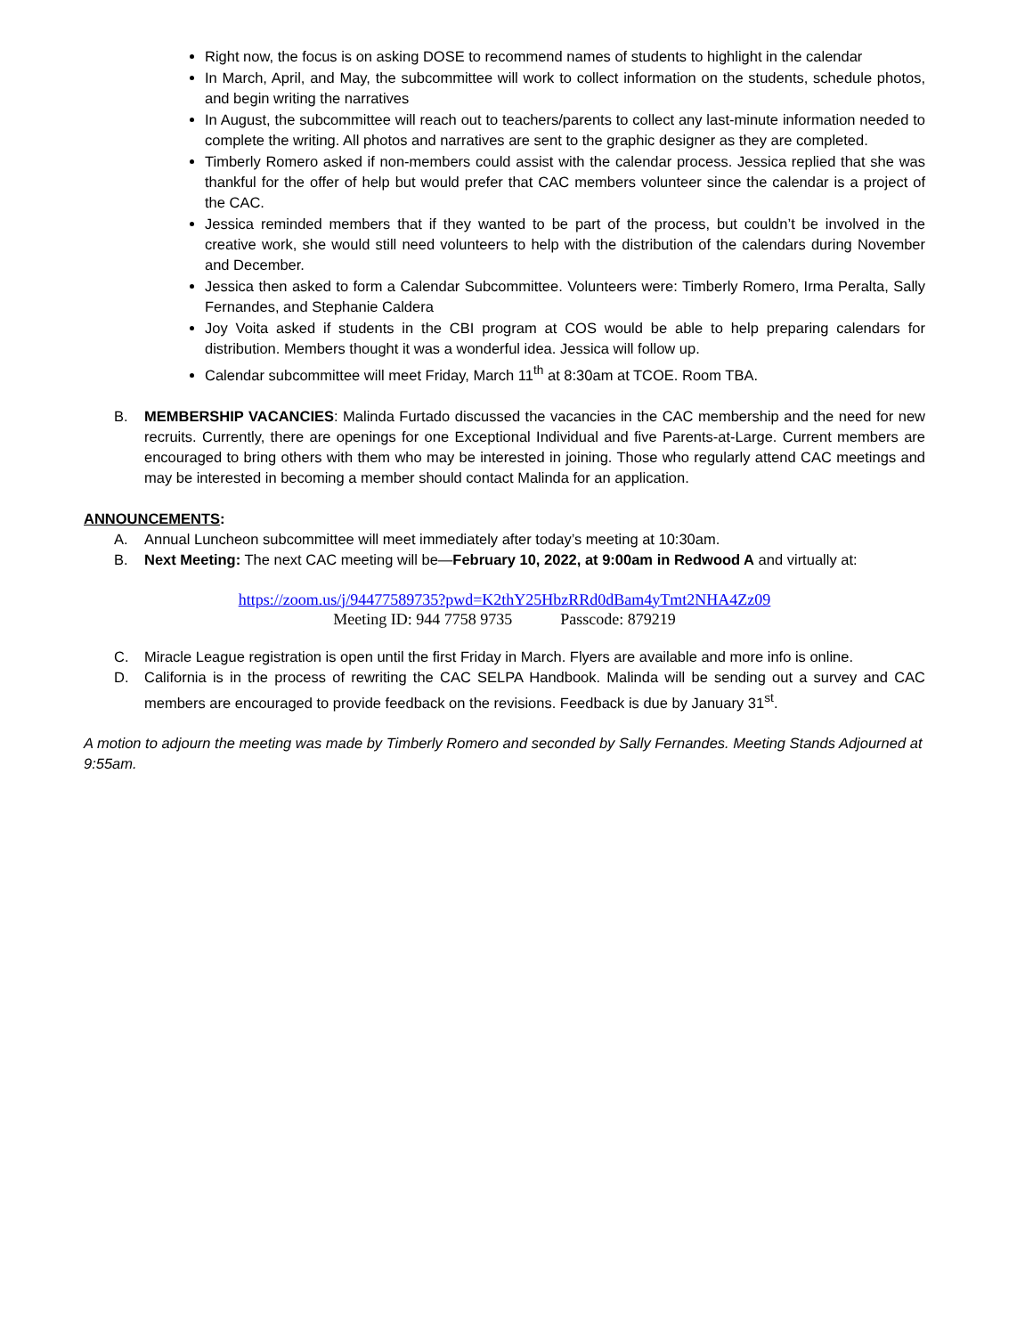Right now, the focus is on asking DOSE to recommend names of students to highlight in the calendar
In March, April, and May, the subcommittee will work to collect information on the students, schedule photos, and begin writing the narratives
In August, the subcommittee will reach out to teachers/parents to collect any last-minute information needed to complete the writing. All photos and narratives are sent to the graphic designer as they are completed.
Timberly Romero asked if non-members could assist with the calendar process. Jessica replied that she was thankful for the offer of help but would prefer that CAC members volunteer since the calendar is a project of the CAC.
Jessica reminded members that if they wanted to be part of the process, but couldn’t be involved in the creative work, she would still need volunteers to help with the distribution of the calendars during November and December.
Jessica then asked to form a Calendar Subcommittee. Volunteers were: Timberly Romero, Irma Peralta, Sally Fernandes, and Stephanie Caldera
Joy Voita asked if students in the CBI program at COS would be able to help preparing calendars for distribution. Members thought it was a wonderful idea. Jessica will follow up.
Calendar subcommittee will meet Friday, March 11<sup>th</sup> at 8:30am at TCOE. Room TBA.
B. MEMBERSHIP VACANCIES: Malinda Furtado discussed the vacancies in the CAC membership and the need for new recruits. Currently, there are openings for one Exceptional Individual and five Parents-at-Large. Current members are encouraged to bring others with them who may be interested in joining. Those who regularly attend CAC meetings and may be interested in becoming a member should contact Malinda for an application.
ANNOUNCEMENTS:
A. Annual Luncheon subcommittee will meet immediately after today’s meeting at 10:30am.
B. Next Meeting: The next CAC meeting will be—February 10, 2022, at 9:00am in Redwood A and virtually at:
https://zoom.us/j/94477589735?pwd=K2thY25HbzRRd0dBam4yTmt2NHA4Zz09
Meeting ID: 944 7758 9735 Passcode: 879219
C. Miracle League registration is open until the first Friday in March. Flyers are available and more info is online.
D. California is in the process of rewriting the CAC SELPA Handbook. Malinda will be sending out a survey and CAC members are encouraged to provide feedback on the revisions. Feedback is due by January 31<sup>st</sup>.
A motion to adjourn the meeting was made by Timberly Romero and seconded by Sally Fernandes. Meeting Stands Adjourned at 9:55am.